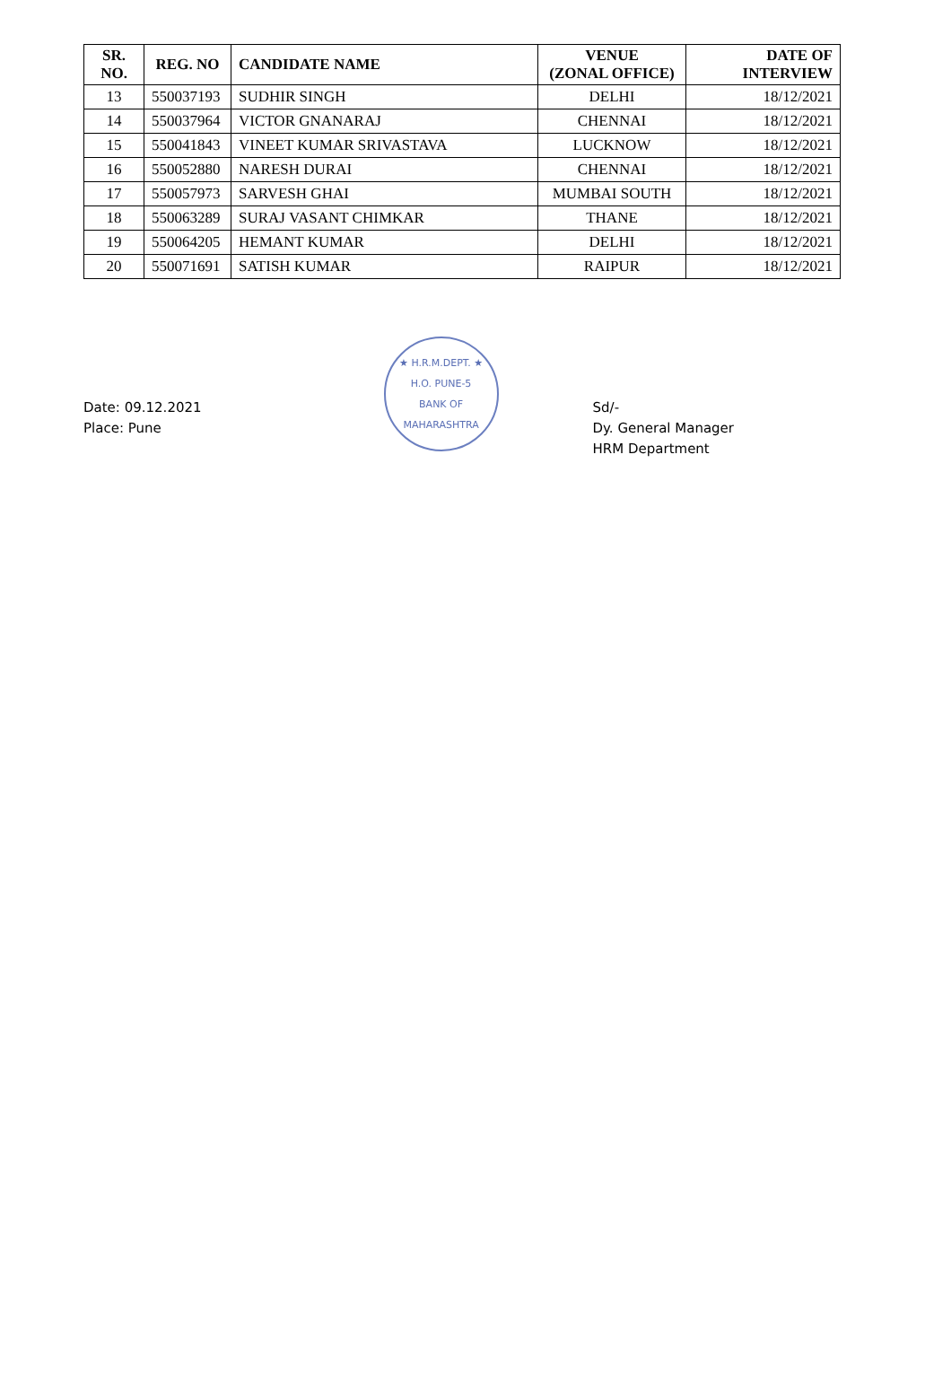| SR. NO. | REG. NO | CANDIDATE NAME | VENUE (ZONAL OFFICE) | DATE OF INTERVIEW |
| --- | --- | --- | --- | --- |
| 13 | 550037193 | SUDHIR SINGH | DELHI | 18/12/2021 |
| 14 | 550037964 | VICTOR GNANARAJ | CHENNAI | 18/12/2021 |
| 15 | 550041843 | VINEET KUMAR SRIVASTAVA | LUCKNOW | 18/12/2021 |
| 16 | 550052880 | NARESH DURAI | CHENNAI | 18/12/2021 |
| 17 | 550057973 | SARVESH GHAI | MUMBAI SOUTH | 18/12/2021 |
| 18 | 550063289 | SURAJ VASANT CHIMKAR | THANE | 18/12/2021 |
| 19 | 550064205 | HEMANT KUMAR | DELHI | 18/12/2021 |
| 20 | 550071691 | SATISH KUMAR | RAIPUR | 18/12/2021 |
Date: 09.12.2021
Place: Pune
★ H.R.M.DEPT. ★
H.O. PUNE-5
BANK OF MAHARASHTRA
Sd/-
Dy. General Manager
HRM Department